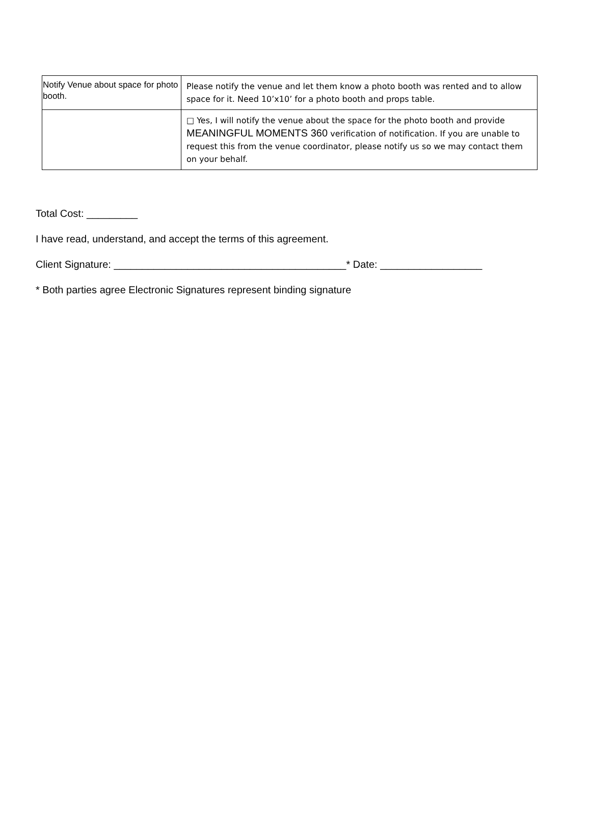| Notify Venue about space for photo booth. | Please notify the venue and let them know a photo booth was rented and to allow space for it. Need 10’x10’ for a photo booth and props table. |
| | □ Yes, I will notify the venue about the space for the photo booth and provide MEANINGFUL MOMENTS 360 verification of notification. If you are unable to request this from the venue coordinator, please notify us so we may contact them on your behalf. |
Total Cost: _________
I have read, understand, and accept the terms of this agreement.
Client Signature: _________________________________________* Date: __________________
* Both parties agree Electronic Signatures represent binding signature